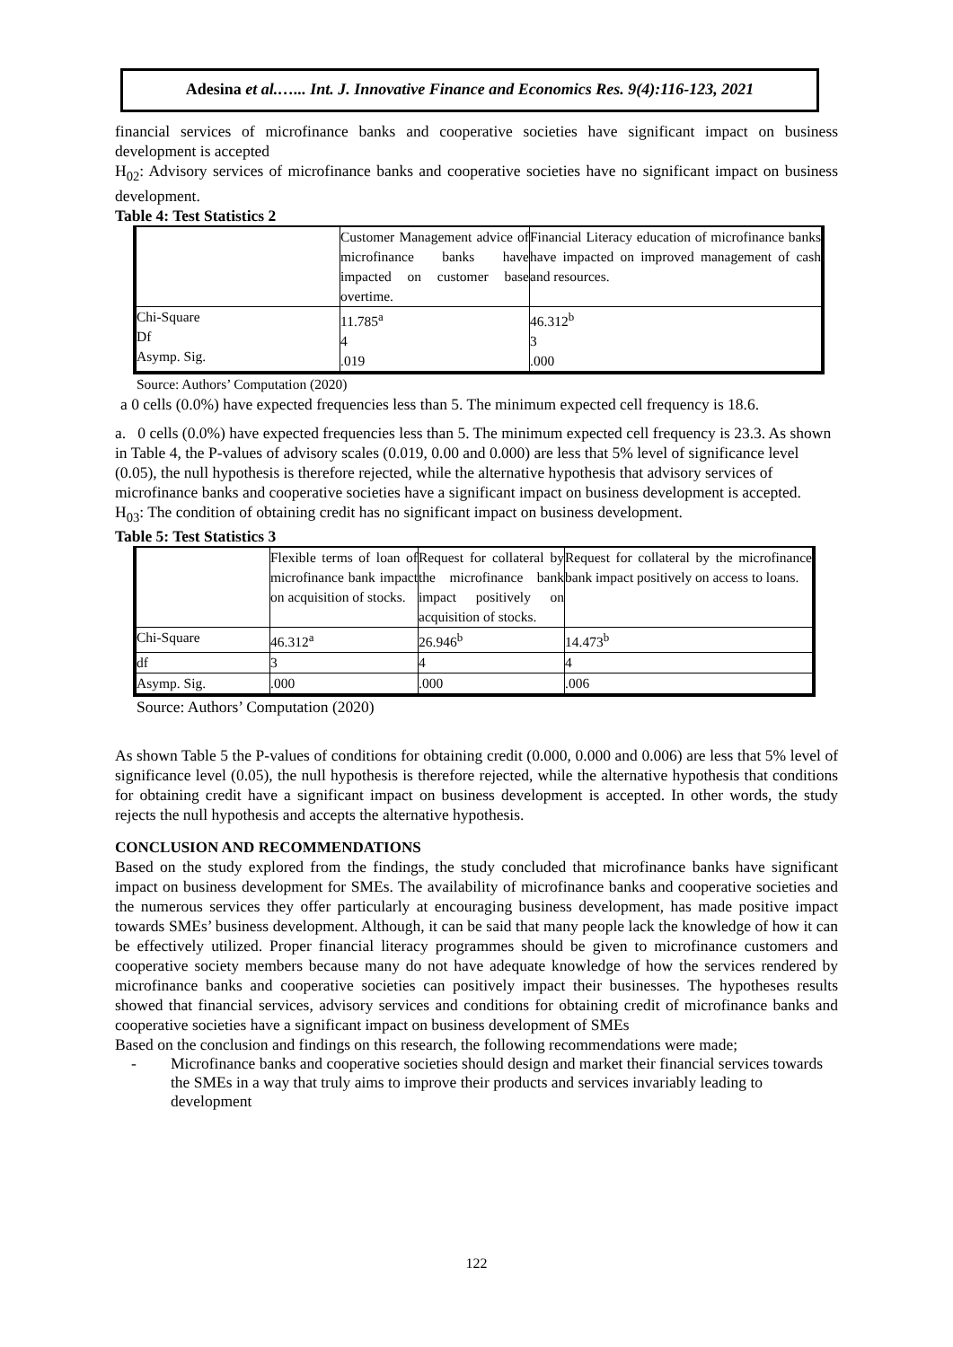Adesina et al.…... Int. J. Innovative Finance and Economics Res. 9(4):116-123, 2021
financial services of microfinance banks and cooperative societies have significant impact on business development is accepted
H<sub>02</sub>: Advisory services of microfinance banks and cooperative societies have no significant impact on business development.
Table 4: Test Statistics 2
| | Customer Management advice of microfinance banks have impacted on customer base overtime. | Financial Literacy education of microfinance banks have impacted on improved management of cash and resources. |
| Chi-Square Df Asymp. Sig. | 11.785<sup>a</sup> 4 .019 | 46.312<sup>b</sup> 3 .000 |
Source: Authors’ Computation (2020)
a 0 cells (0.0%) have expected frequencies less than 5. The minimum expected cell frequency is 18.6.
a. 0 cells (0.0%) have expected frequencies less than 5. The minimum expected cell frequency is 23.3. As shown in Table 4, the P-values of advisory scales (0.019, 0.00 and 0.000) are less that 5% level of significance level (0.05), the null hypothesis is therefore rejected, while the alternative hypothesis that advisory services of microfinance banks and cooperative societies have a significant impact on business development is accepted.
H<sub>03</sub>: The condition of obtaining credit has no significant impact on business development.
Table 5: Test Statistics 3
| | Flexible terms of loan of microfinance bank impact on acquisition of stocks. | Request for collateral by the microfinance bank impact positively on acquisition of stocks. | Request for collateral by the microfinance bank impact positively on access to loans. |
| Chi-Square | 46.312<sup>a</sup> | 26.946<sup>b</sup> | 14.473<sup>b</sup> |
| df | 3 | 4 | 4 |
| Asymp. Sig. | .000 | .000 | .006 |
Source: Authors’ Computation (2020)
As shown Table 5 the P-values of conditions for obtaining credit (0.000, 0.000 and 0.006) are less that 5% level of significance level (0.05), the null hypothesis is therefore rejected, while the alternative hypothesis that conditions for obtaining credit have a significant impact on business development is accepted. In other words, the study rejects the null hypothesis and accepts the alternative hypothesis.
CONCLUSION AND RECOMMENDATIONS
Based on the study explored from the findings, the study concluded that microfinance banks have significant impact on business development for SMEs. The availability of microfinance banks and cooperative societies and the numerous services they offer particularly at encouraging business development, has made positive impact towards SMEs’ business development. Although, it can be said that many people lack the knowledge of how it can be effectively utilized. Proper financial literacy programmes should be given to microfinance customers and cooperative society members because many do not have adequate knowledge of how the services rendered by microfinance banks and cooperative societies can positively impact their businesses. The hypotheses results showed that financial services, advisory services and conditions for obtaining credit of microfinance banks and cooperative societies have a significant impact on business development of SMEs
Based on the conclusion and findings on this research, the following recommendations were made;
- Microfinance banks and cooperative societies should design and market their financial services towards the SMEs in a way that truly aims to improve their products and services invariably leading to development
122